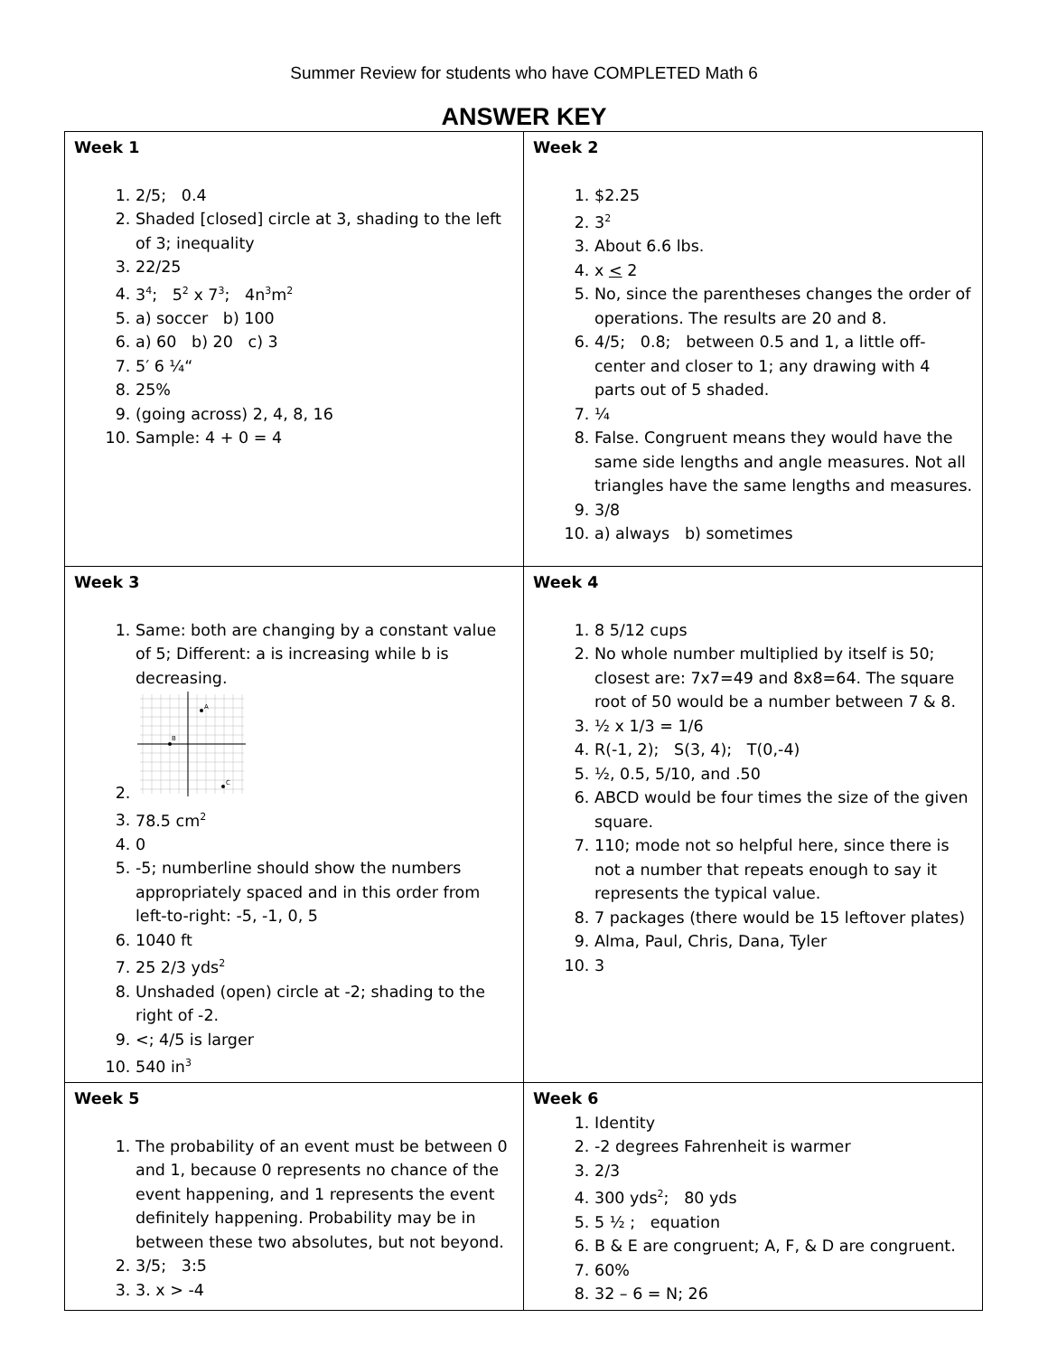Summer Review for students who have COMPLETED Math 6
ANSWER KEY
| Week 1 1. 2/5; 0.4 2. Shaded [closed] circle at 3, shading to the left of 3; inequality 3. 22/25 4. 3<sup>4</sup>; 5<sup>2</sup> x 7<sup>3</sup>; 4n<sup>3</sup>m<sup>2</sup> 5. a) soccer b) 100 6. a) 60 b) 20 c) 3 7. 5′ 6 ¼“ 8. 25% 9. (going across) 2, 4, 8, 16 10. Sample: 4 + 0 = 4 | Week 2 1. $2.25 2. 3<sup>2</sup> 3. About 6.6 lbs. 4. x < 2 5. No, since the parentheses changes the order of operations. The results are 20 and 8. 6. 4/5; 0.8; between 0.5 and 1, a little off-center and closer to 1; any drawing with 4 parts out of 5 shaded. 7. ¼ 8. False. Congruent means they would have the same side lengths and angle measures. Not all triangles have the same lengths and measures. 9. 3/8 10. a) always b) sometimes |
| Week 3 1. Same: both are changing by a constant value of 5; Different: a is increasing while b is decreasing. 2. A B C 3. 78.5 cm<sup>2</sup> 4. 0 5. -5; numberline should show the numbers appropriately spaced and in this order from left-to-right: -5, -1, 0, 5 6. 1040 ft 7. 25 2/3 yds<sup>2</sup> 8. Unshaded (open) circle at -2; shading to the right of -2. 9. <; 4/5 is larger 10. 540 in<sup>3</sup> | Week 4 1. 8 5/12 cups 2. No whole number multiplied by itself is 50; closest are: 7x7=49 and 8x8=64. The square root of 50 would be a number between 7 & 8. 3. ½ x 1/3 = 1/6 4. R(-1, 2); S(3, 4); T(0,-4) 5. ½, 0.5, 5/10, and .50 6. ABCD would be four times the size of the given square. 7. 110; mode not so helpful here, since there is not a number that repeats enough to say it represents the typical value. 8. 7 packages (there would be 15 leftover plates) 9. Alma, Paul, Chris, Dana, Tyler 10. 3 |
| Week 5 1. The probability of an event must be between 0 and 1, because 0 represents no chance of the event happening, and 1 represents the event definitely happening. Probability may be in between these two absolutes, but not beyond. 2. 3/5; 3:5 3. 3. x > -4 | Week 6 1. Identity 2. -2 degrees Fahrenheit is warmer 3. 2/3 4. 300 yds<sup>2</sup>; 80 yds 5. 5 ½ ; equation 6. B & E are congruent; A, F, & D are congruent. 7. 60% 8. 32 – 6 = N; 26 |